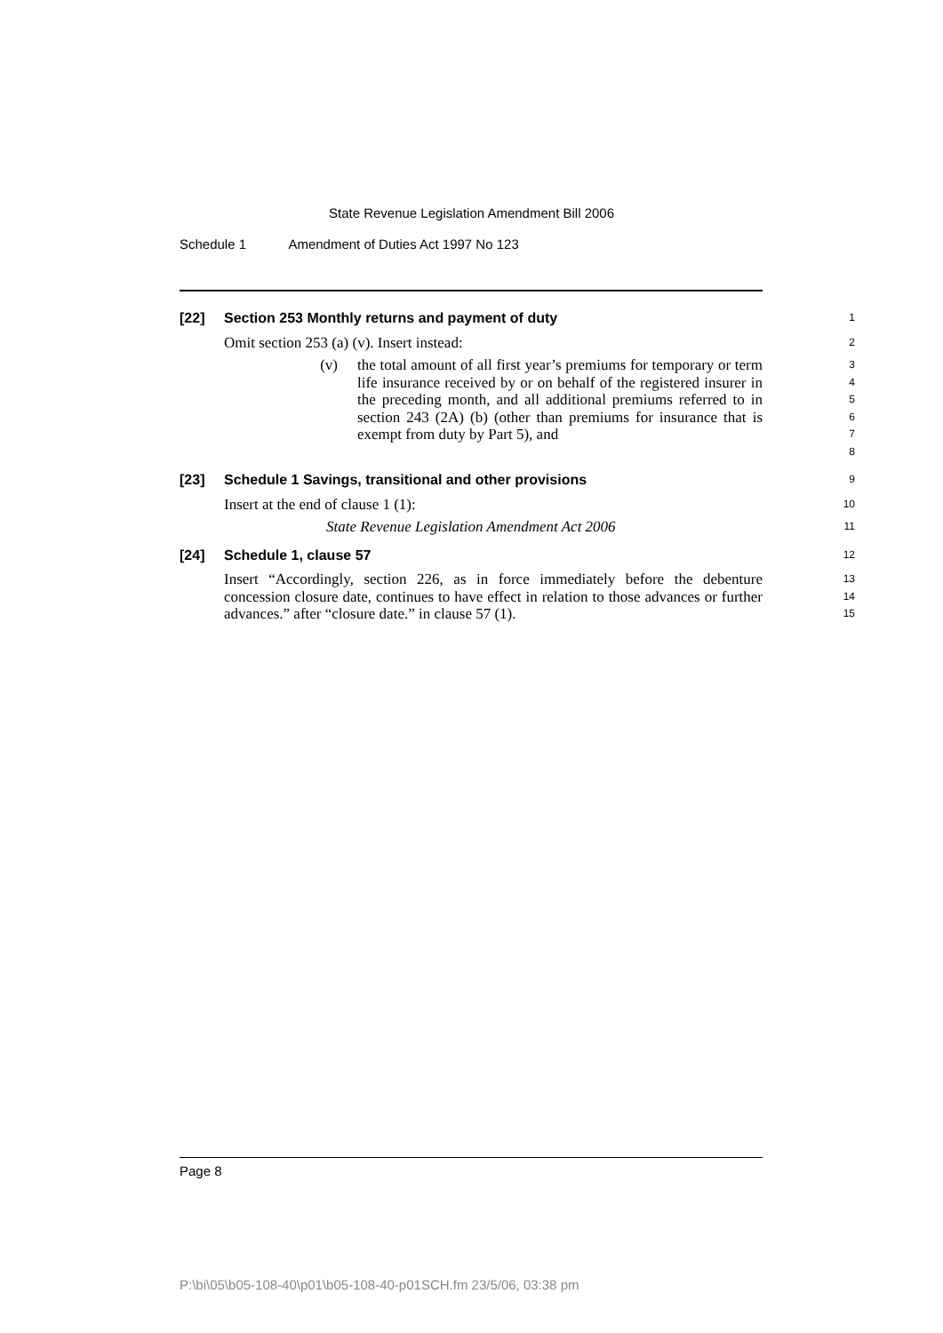State Revenue Legislation Amendment Bill 2006
Schedule 1 Amendment of Duties Act 1997 No 123
[22] Section 253 Monthly returns and payment of duty
1
Omit section 253 (a) (v). Insert instead:
2
(v) the total amount of all first year’s premiums for temporary or term life insurance received by or on behalf of the registered insurer in the preceding month, and all additional premiums referred to in section 243 (2A) (b) (other than premiums for insurance that is exempt from duty by Part 5), and
3
4
5
6
7
8
[23] Schedule 1 Savings, transitional and other provisions
9
Insert at the end of clause 1 (1):
10
State Revenue Legislation Amendment Act 2006
11
[24] Schedule 1, clause 57
12
Insert “Accordingly, section 226, as in force immediately before the debenture concession closure date, continues to have effect in relation to those advances or further advances.” after “closure date.” in clause 57 (1).
13
14
15
Page 8
P:\bi\05\b05-108-40\p01\b05-108-40-p01SCH.fm 23/5/06, 03:38 pm